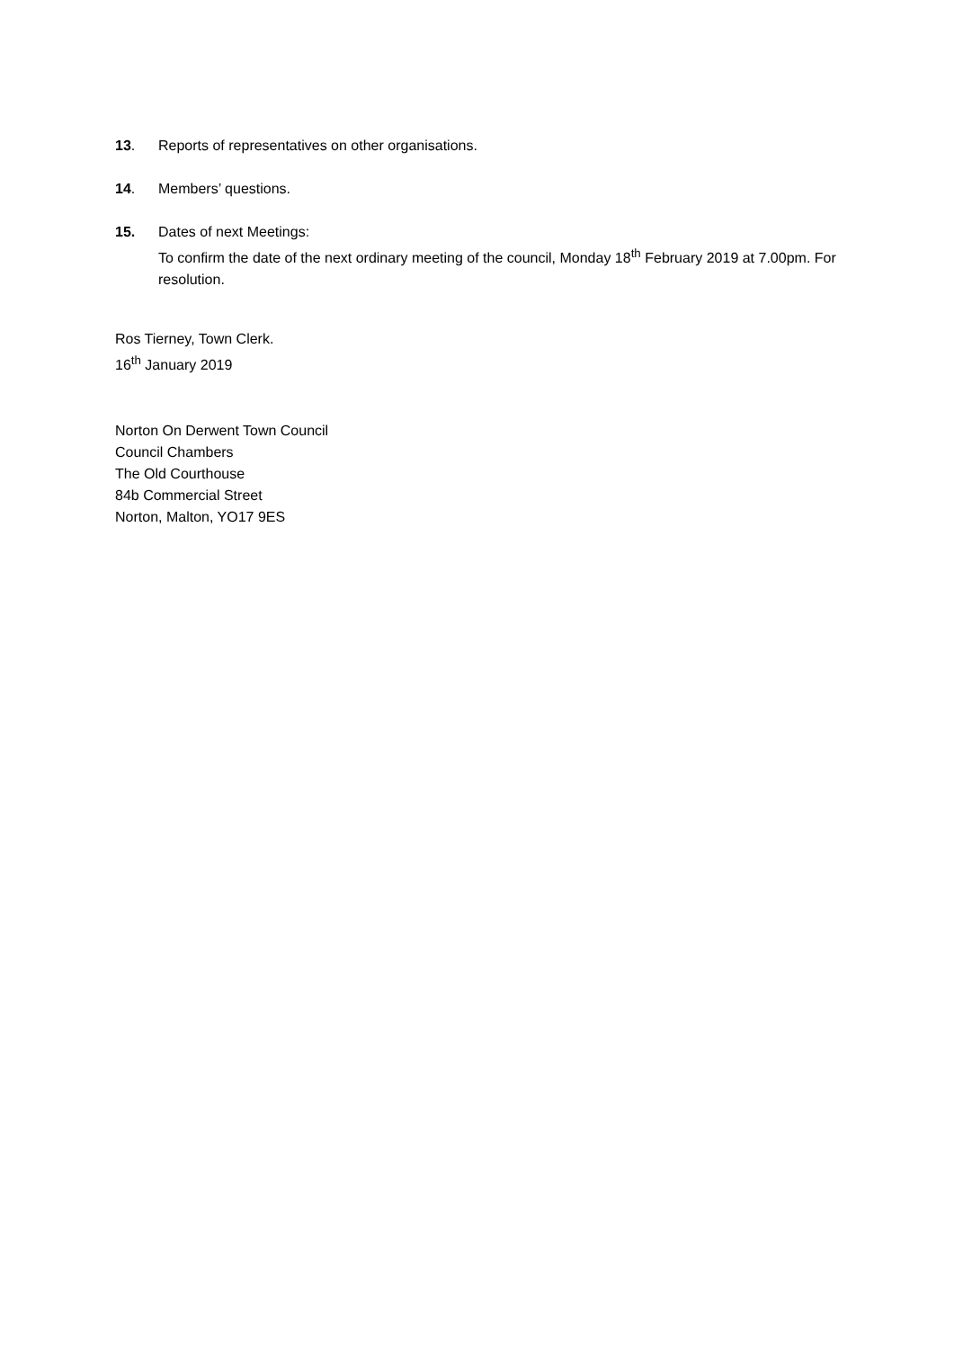13. Reports of representatives on other organisations.
14. Members’ questions.
15. Dates of next Meetings:
To confirm the date of the next ordinary meeting of the council, Monday 18<sup>th</sup> February 2019 at 7.00pm. For resolution.
Ros Tierney, Town Clerk.
16<sup>th</sup> January 2019
Norton On Derwent Town Council
Council Chambers
The Old Courthouse
84b Commercial Street
Norton, Malton, YO17 9ES